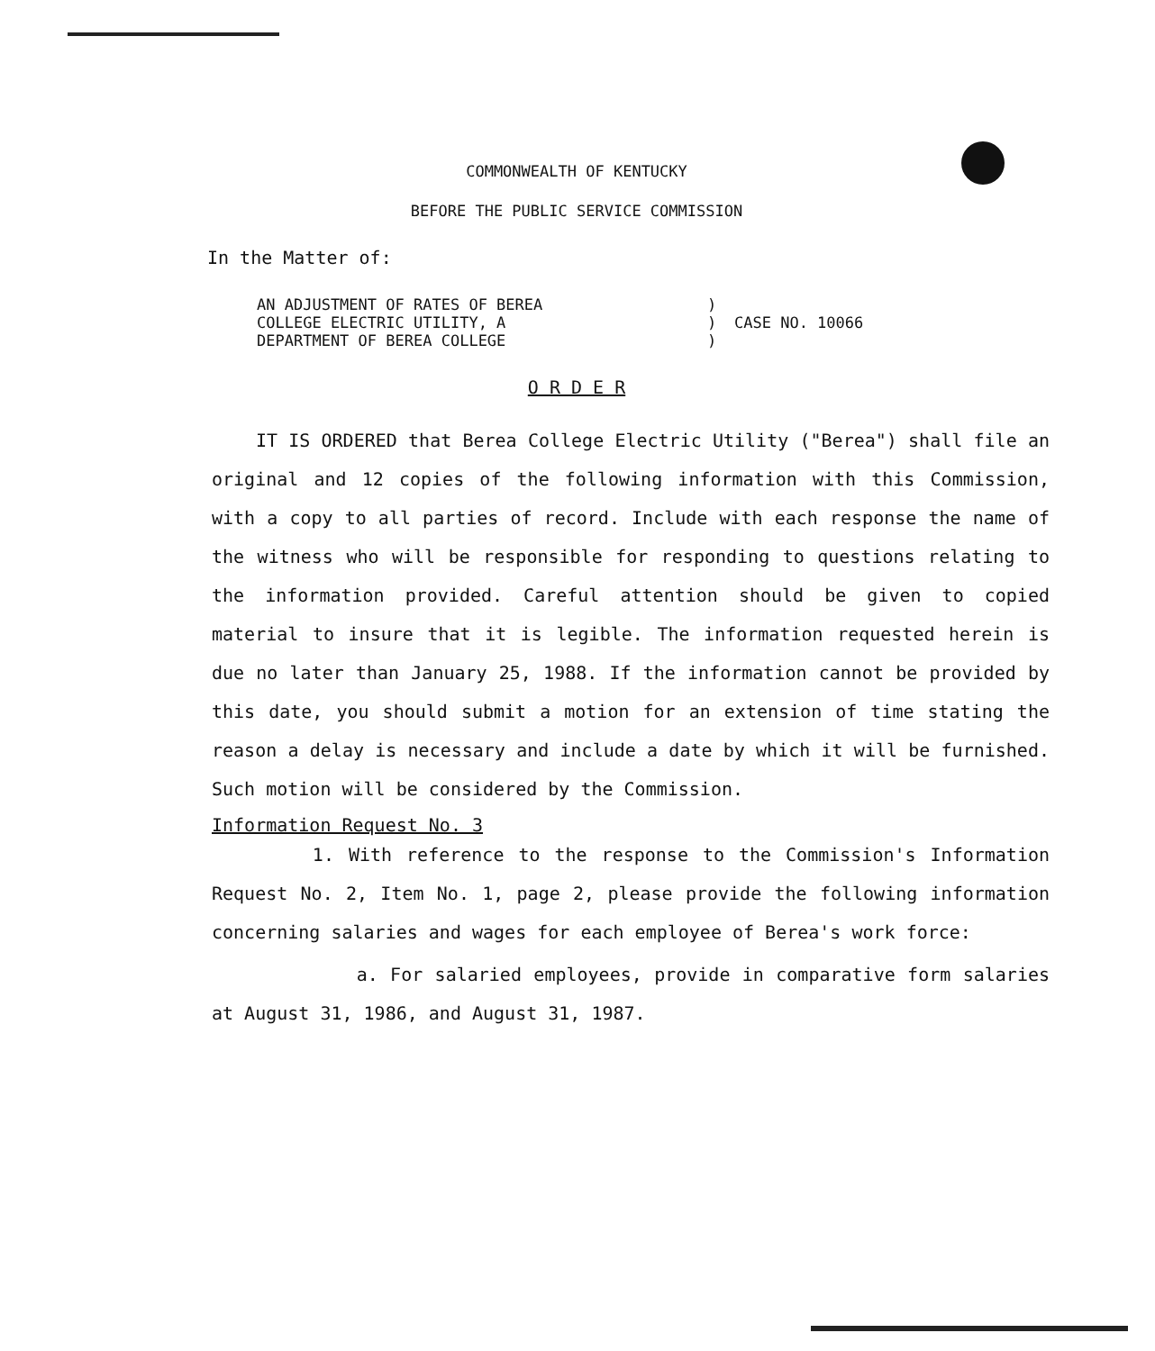COMMONWEALTH OF KENTUCKY
BEFORE THE PUBLIC SERVICE COMMISSION
In the Matter of:
AN ADJUSTMENT OF RATES OF BEREA
COLLEGE ELECTRIC UTILITY, A
DEPARTMENT OF BEREA COLLEGE
)
)
)
CASE NO. 10066
O R D E R
IT IS ORDERED that Berea College Electric Utility ("Berea") shall file an original and 12 copies of the following information with this Commission, with a copy to all parties of record. Include with each response the name of the witness who will be responsible for responding to questions relating to the information provided. Careful attention should be given to copied material to insure that it is legible. The information requested herein is due no later than January 25, 1988. If the information cannot be provided by this date, you should submit a motion for an extension of time stating the reason a delay is necessary and include a date by which it will be furnished. Such motion will be considered by the Commission.
Information Request No. 3
1. With reference to the response to the Commission's Information Request No. 2, Item No. 1, page 2, please provide the following information concerning salaries and wages for each employee of Berea's work force:
a. For salaried employees, provide in comparative form salaries at August 31, 1986, and August 31, 1987.